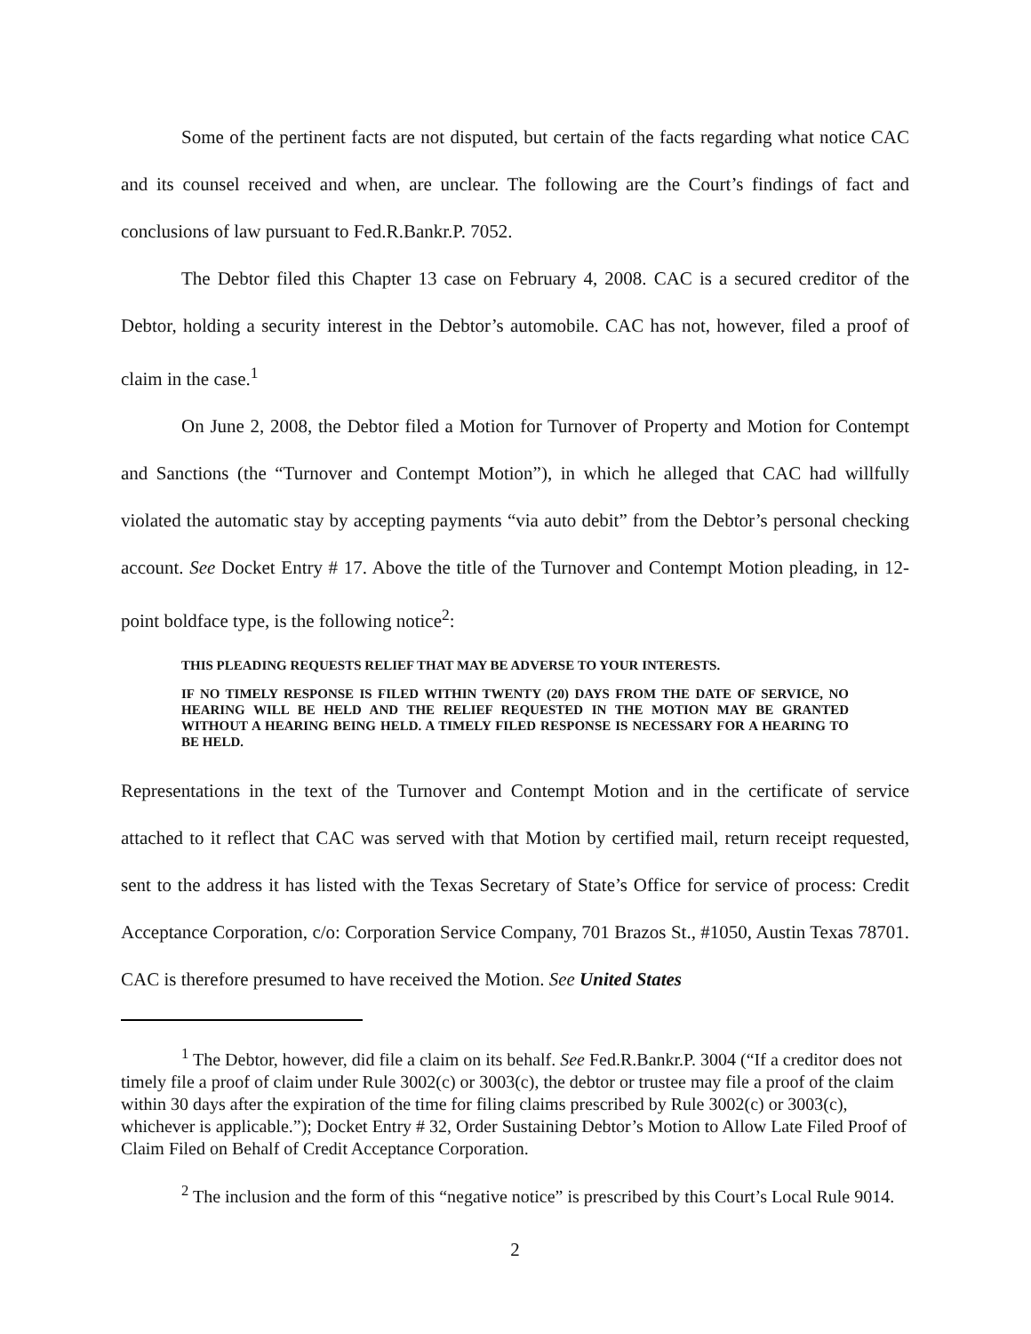Some of the pertinent facts are not disputed, but certain of the facts regarding what notice CAC and its counsel received and when, are unclear. The following are the Court’s findings of fact and conclusions of law pursuant to Fed.R.Bankr.P. 7052.
The Debtor filed this Chapter 13 case on February 4, 2008. CAC is a secured creditor of the Debtor, holding a security interest in the Debtor’s automobile. CAC has not, however, filed a proof of claim in the case.<sup>1</sup>
On June 2, 2008, the Debtor filed a Motion for Turnover of Property and Motion for Contempt and Sanctions (the “Turnover and Contempt Motion”), in which he alleged that CAC had willfully violated the automatic stay by accepting payments “via auto debit” from the Debtor’s personal checking account. See Docket Entry # 17. Above the title of the Turnover and Contempt Motion pleading, in 12-point boldface type, is the following notice<sup>2</sup>:
THIS PLEADING REQUESTS RELIEF THAT MAY BE ADVERSE TO YOUR INTERESTS.
IF NO TIMELY RESPONSE IS FILED WITHIN TWENTY (20) DAYS FROM THE DATE OF SERVICE, NO HEARING WILL BE HELD AND THE RELIEF REQUESTED IN THE MOTION MAY BE GRANTED WITHOUT A HEARING BEING HELD. A TIMELY FILED RESPONSE IS NECESSARY FOR A HEARING TO BE HELD.
Representations in the text of the Turnover and Contempt Motion and in the certificate of service attached to it reflect that CAC was served with that Motion by certified mail, return receipt requested, sent to the address it has listed with the Texas Secretary of State’s Office for service of process: Credit Acceptance Corporation, c/o: Corporation Service Company, 701 Brazos St., #1050, Austin Texas 78701. CAC is therefore presumed to have received the Motion. See United States
<sup>1</sup> The Debtor, however, did file a claim on its behalf. See Fed.R.Bankr.P. 3004 (“If a creditor does not timely file a proof of claim under Rule 3002(c) or 3003(c), the debtor or trustee may file a proof of the claim within 30 days after the expiration of the time for filing claims prescribed by Rule 3002(c) or 3003(c), whichever is applicable.”); Docket Entry # 32, Order Sustaining Debtor’s Motion to Allow Late Filed Proof of Claim Filed on Behalf of Credit Acceptance Corporation.
<sup>2</sup> The inclusion and the form of this “negative notice” is prescribed by this Court’s Local Rule 9014.
2